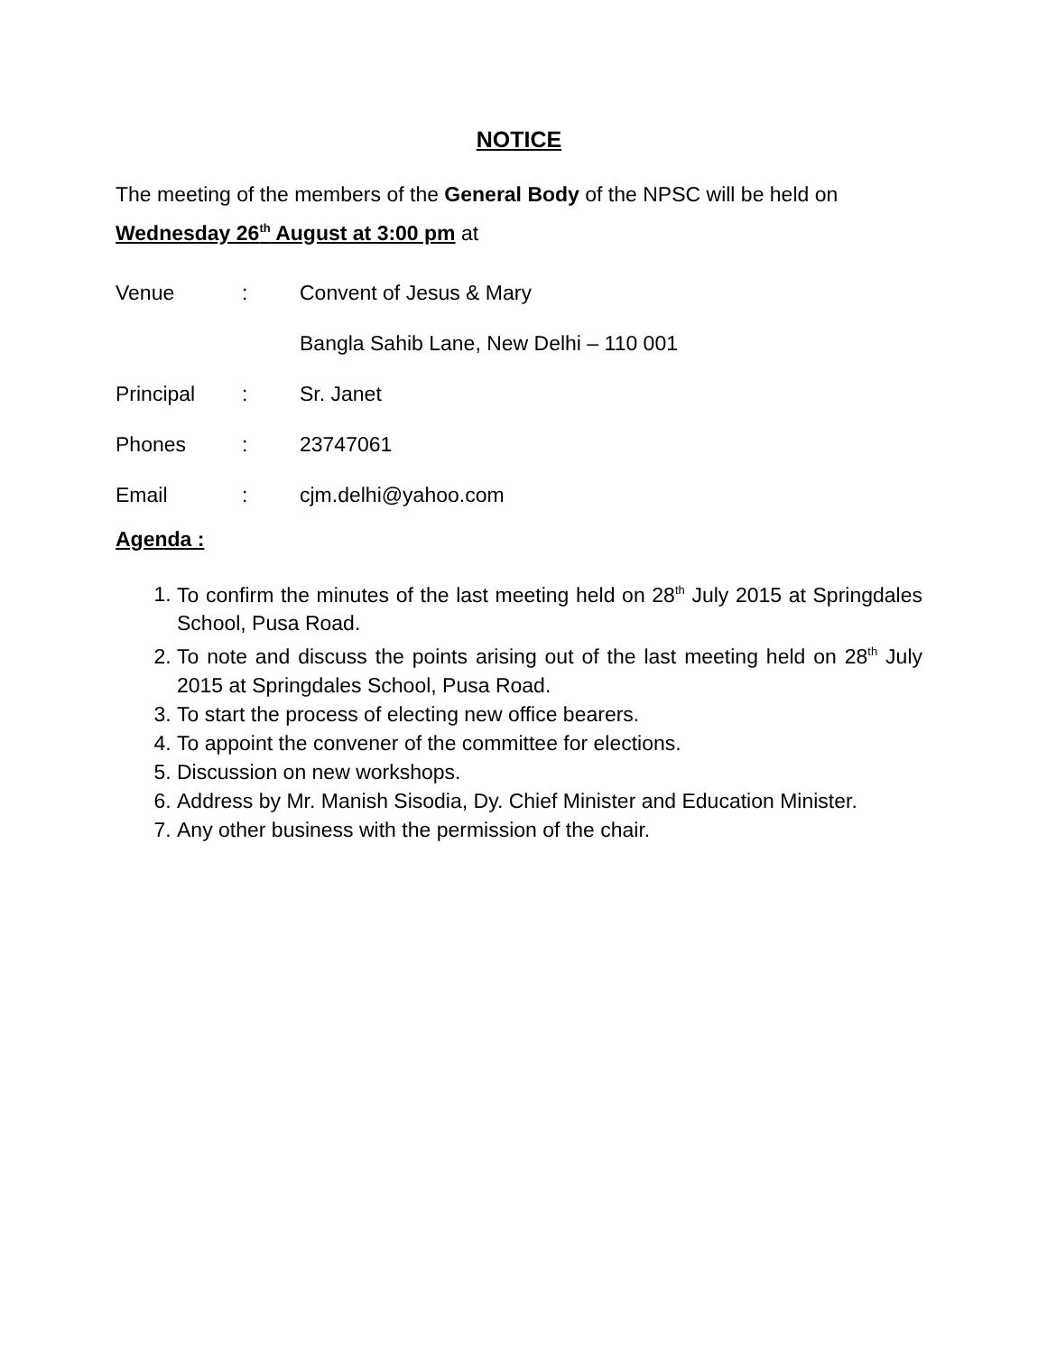NOTICE
The meeting of the members of the General Body of the NPSC will be held on Wednesday 26<sup>th</sup> August at 3:00 pm at
Venue: Convent of Jesus & Mary
Bangla Sahib Lane, New Delhi – 110 001
Principal: Sr. Janet
Phones: 23747061
Email: cjm.delhi@yahoo.com
Agenda :
1. To confirm the minutes of the last meeting held on 28<sup>th</sup> July 2015 at Springdales School, Pusa Road.
2. To note and discuss the points arising out of the last meeting held on 28<sup>th</sup> July 2015 at Springdales School, Pusa Road.
3. To start the process of electing new office bearers.
4. To appoint the convener of the committee for elections.
5. Discussion on new workshops.
6. Address by Mr. Manish Sisodia, Dy. Chief Minister and Education Minister.
7. Any other business with the permission of the chair.